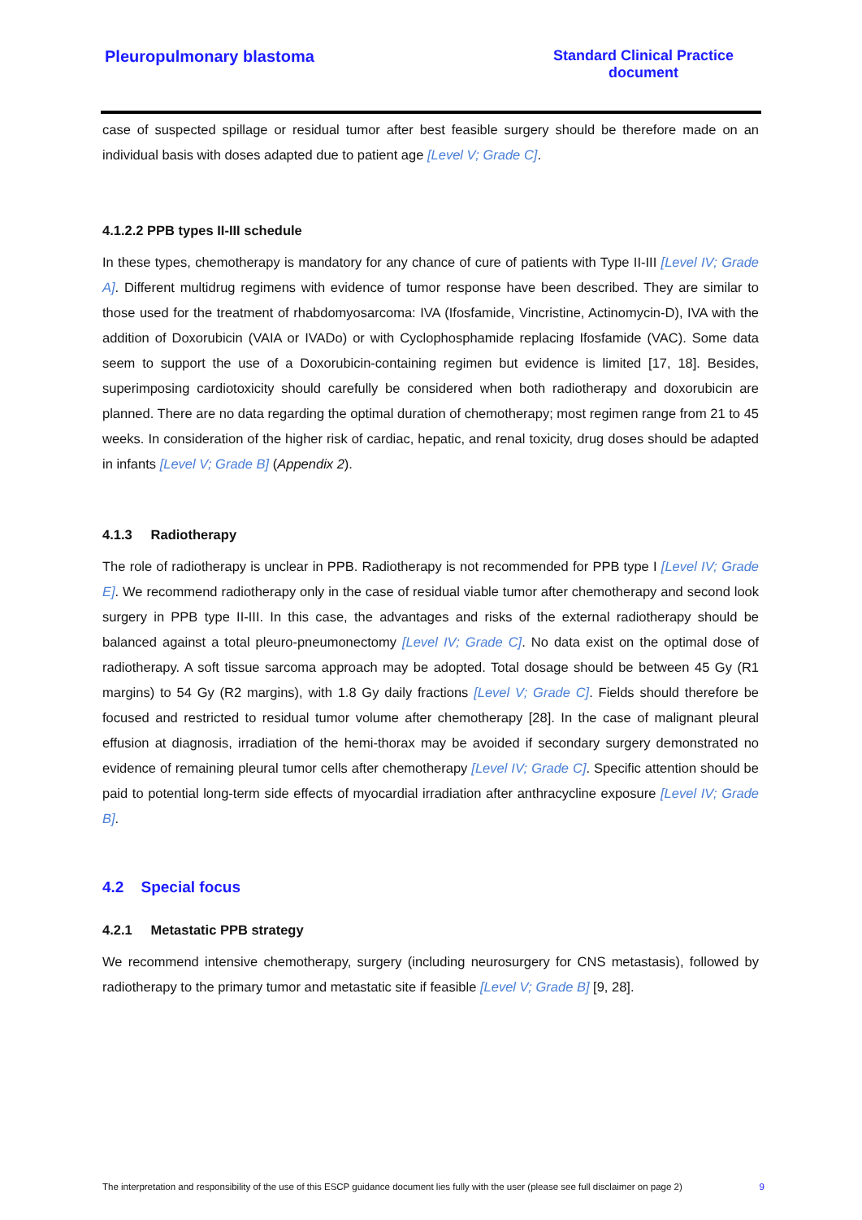Pleuropulmonary blastoma Standard Clinical Practice document
case of suspected spillage or residual tumor after best feasible surgery should be therefore made on an individual basis with doses adapted due to patient age [Level V; Grade C].
4.1.2.2 PPB types II-III schedule
In these types, chemotherapy is mandatory for any chance of cure of patients with Type II-III [Level IV; Grade A]. Different multidrug regimens with evidence of tumor response have been described. They are similar to those used for the treatment of rhabdomyosarcoma: IVA (Ifosfamide, Vincristine, Actinomycin-D), IVA with the addition of Doxorubicin (VAIA or IVADo) or with Cyclophosphamide replacing Ifosfamide (VAC). Some data seem to support the use of a Doxorubicin-containing regimen but evidence is limited [17, 18]. Besides, superimposing cardiotoxicity should carefully be considered when both radiotherapy and doxorubicin are planned. There are no data regarding the optimal duration of chemotherapy; most regimen range from 21 to 45 weeks. In consideration of the higher risk of cardiac, hepatic, and renal toxicity, drug doses should be adapted in infants [Level V; Grade B] (Appendix 2).
4.1.3 Radiotherapy
The role of radiotherapy is unclear in PPB. Radiotherapy is not recommended for PPB type I [Level IV; Grade E]. We recommend radiotherapy only in the case of residual viable tumor after chemotherapy and second look surgery in PPB type II-III. In this case, the advantages and risks of the external radiotherapy should be balanced against a total pleuro-pneumonectomy [Level IV; Grade C]. No data exist on the optimal dose of radiotherapy. A soft tissue sarcoma approach may be adopted. Total dosage should be between 45 Gy (R1 margins) to 54 Gy (R2 margins), with 1.8 Gy daily fractions [Level V; Grade C]. Fields should therefore be focused and restricted to residual tumor volume after chemotherapy [28]. In the case of malignant pleural effusion at diagnosis, irradiation of the hemi-thorax may be avoided if secondary surgery demonstrated no evidence of remaining pleural tumor cells after chemotherapy [Level IV; Grade C]. Specific attention should be paid to potential long-term side effects of myocardial irradiation after anthracycline exposure [Level IV; Grade B].
4.2 Special focus
4.2.1 Metastatic PPB strategy
We recommend intensive chemotherapy, surgery (including neurosurgery for CNS metastasis), followed by radiotherapy to the primary tumor and metastatic site if feasible [Level V; Grade B] [9, 28].
The interpretation and responsibility of the use of this ESCP guidance document lies fully with the user (please see full disclaimer on page 2) 9